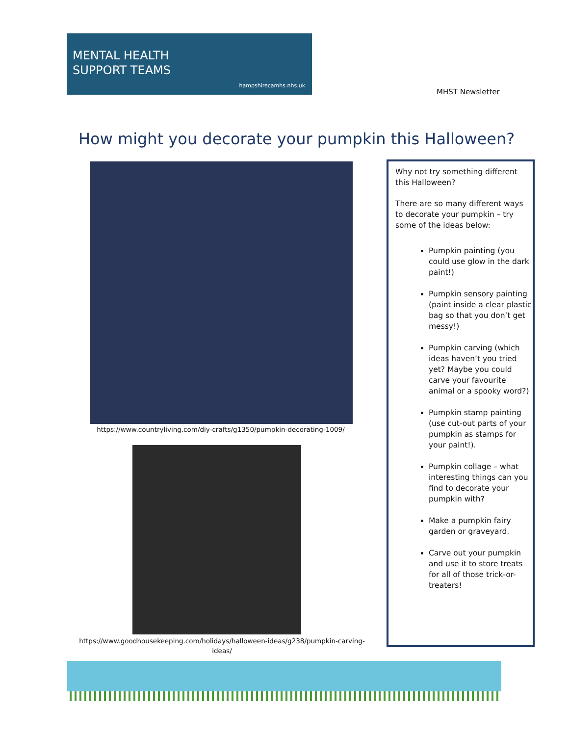MENTAL HEALTH
SUPPORT TEAMS
hampshirecamhs.nhs.uk
MHST Newsletter
How might you decorate your pumpkin this Halloween?
https://www.countryliving.com/diy-crafts/g1350/pumpkin-decorating-1009/
https://www.goodhousekeeping.com/holidays/halloween-ideas/g238/pumpkin-carving-ideas/
Why not try something different this Halloween?
There are so many different ways to decorate your pumpkin – try some of the ideas below:
Pumpkin painting (you could use glow in the dark paint!)
Pumpkin sensory painting (paint inside a clear plastic bag so that you don’t get messy!)
Pumpkin carving (which ideas haven’t you tried yet? Maybe you could carve your favourite animal or a spooky word?)
Pumpkin stamp painting (use cut-out parts of your pumpkin as stamps for your paint!).
Pumpkin collage – what interesting things can you find to decorate your pumpkin with?
Make a pumpkin fairy garden or graveyard.
Carve out your pumpkin and use it to store treats for all of those trick-or-treaters!